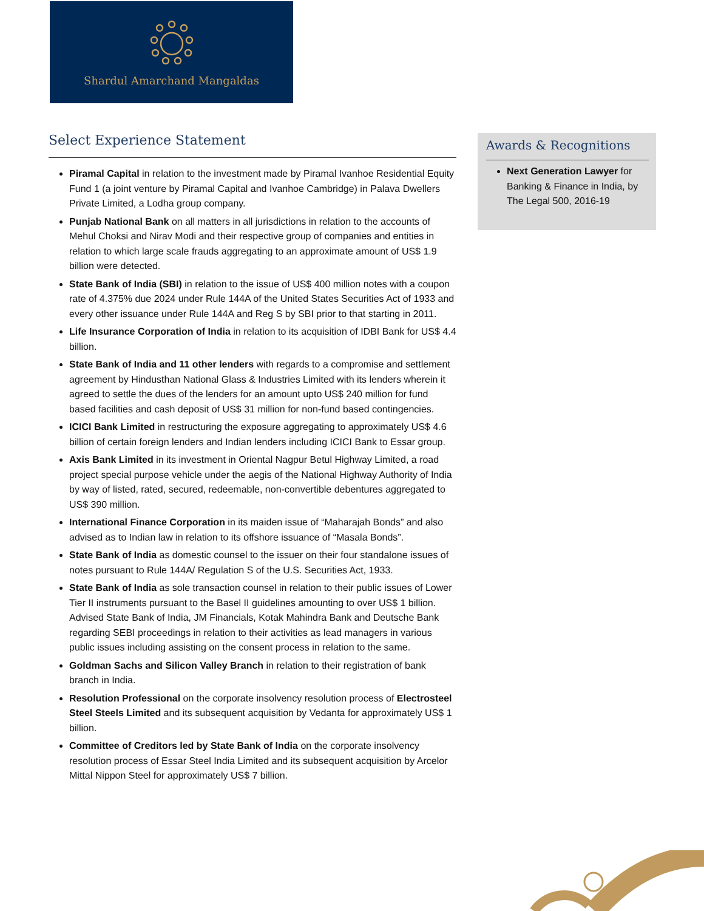Shardul Amarchand Mangaldas
Select Experience Statement
Piramal Capital in relation to the investment made by Piramal Ivanhoe Residential Equity Fund 1 (a joint venture by Piramal Capital and Ivanhoe Cambridge) in Palava Dwellers Private Limited, a Lodha group company.
Punjab National Bank on all matters in all jurisdictions in relation to the accounts of Mehul Choksi and Nirav Modi and their respective group of companies and entities in relation to which large scale frauds aggregating to an approximate amount of US$ 1.9 billion were detected.
State Bank of India (SBI) in relation to the issue of US$ 400 million notes with a coupon rate of 4.375% due 2024 under Rule 144A of the United States Securities Act of 1933 and every other issuance under Rule 144A and Reg S by SBI prior to that starting in 2011.
Life Insurance Corporation of India in relation to its acquisition of IDBI Bank for US$ 4.4 billion.
State Bank of India and 11 other lenders with regards to a compromise and settlement agreement by Hindusthan National Glass & Industries Limited with its lenders wherein it agreed to settle the dues of the lenders for an amount upto US$ 240 million for fund based facilities and cash deposit of US$ 31 million for non-fund based contingencies.
ICICI Bank Limited in restructuring the exposure aggregating to approximately US$ 4.6 billion of certain foreign lenders and Indian lenders including ICICI Bank to Essar group.
Axis Bank Limited in its investment in Oriental Nagpur Betul Highway Limited, a road project special purpose vehicle under the aegis of the National Highway Authority of India by way of listed, rated, secured, redeemable, non-convertible debentures aggregated to US$ 390 million.
International Finance Corporation in its maiden issue of “Maharajah Bonds” and also advised as to Indian law in relation to its offshore issuance of “Masala Bonds”.
State Bank of India as domestic counsel to the issuer on their four standalone issues of notes pursuant to Rule 144A/ Regulation S of the U.S. Securities Act, 1933.
State Bank of India as sole transaction counsel in relation to their public issues of Lower Tier II instruments pursuant to the Basel II guidelines amounting to over US$ 1 billion. Advised State Bank of India, JM Financials, Kotak Mahindra Bank and Deutsche Bank regarding SEBI proceedings in relation to their activities as lead managers in various public issues including assisting on the consent process in relation to the same.
Goldman Sachs and Silicon Valley Branch in relation to their registration of bank branch in India.
Resolution Professional on the corporate insolvency resolution process of Electrosteel Steel Steels Limited and its subsequent acquisition by Vedanta for approximately US$ 1 billion.
Committee of Creditors led by State Bank of India on the corporate insolvency resolution process of Essar Steel India Limited and its subsequent acquisition by Arcelor Mittal Nippon Steel for approximately US$ 7 billion.
Awards & Recognitions
Next Generation Lawyer for Banking & Finance in India, by The Legal 500, 2016-19